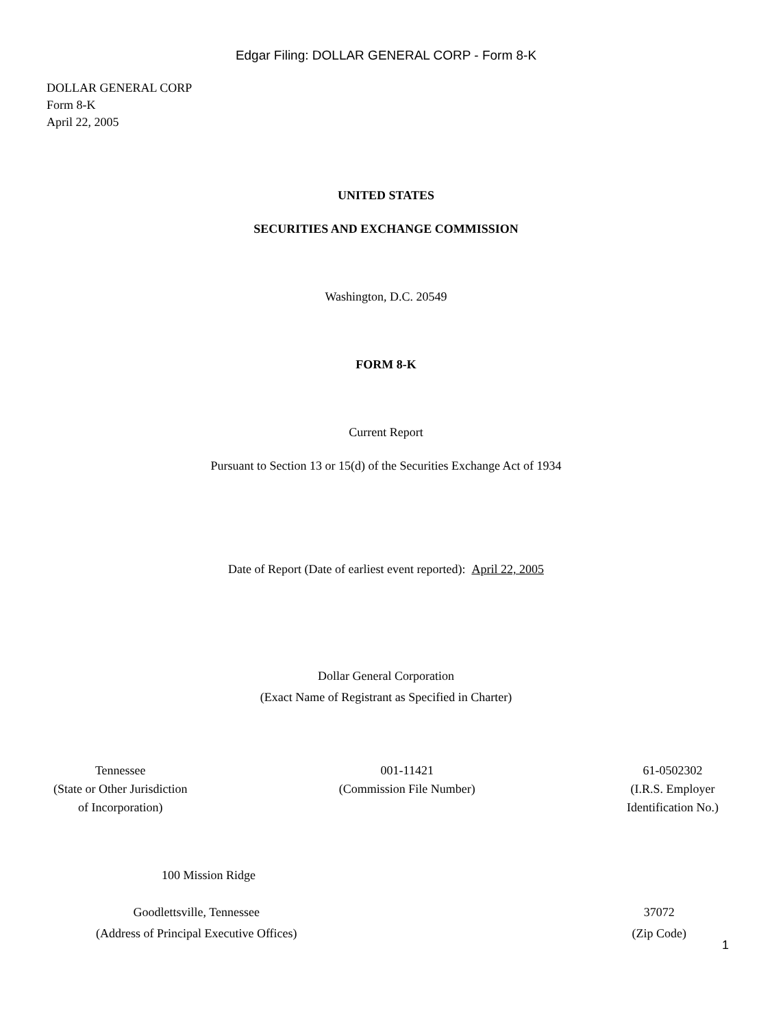Edgar Filing: DOLLAR GENERAL CORP - Form 8-K
DOLLAR GENERAL CORP
Form 8-K
April 22, 2005
UNITED STATES
SECURITIES AND EXCHANGE COMMISSION
Washington, D.C. 20549
FORM 8-K
Current Report
Pursuant to Section 13 or 15(d) of the Securities Exchange Act of 1934
Date of Report (Date of earliest event reported): April 22, 2005
Dollar General Corporation
(Exact Name of Registrant as Specified in Charter)
Tennessee
(State or Other Jurisdiction
of Incorporation)
001-11421
(Commission File Number)
61-0502302
(I.R.S. Employer
Identification No.)
100 Mission Ridge
Goodlettsville, Tennessee
(Address of Principal Executive Offices)
37072
(Zip Code)
1